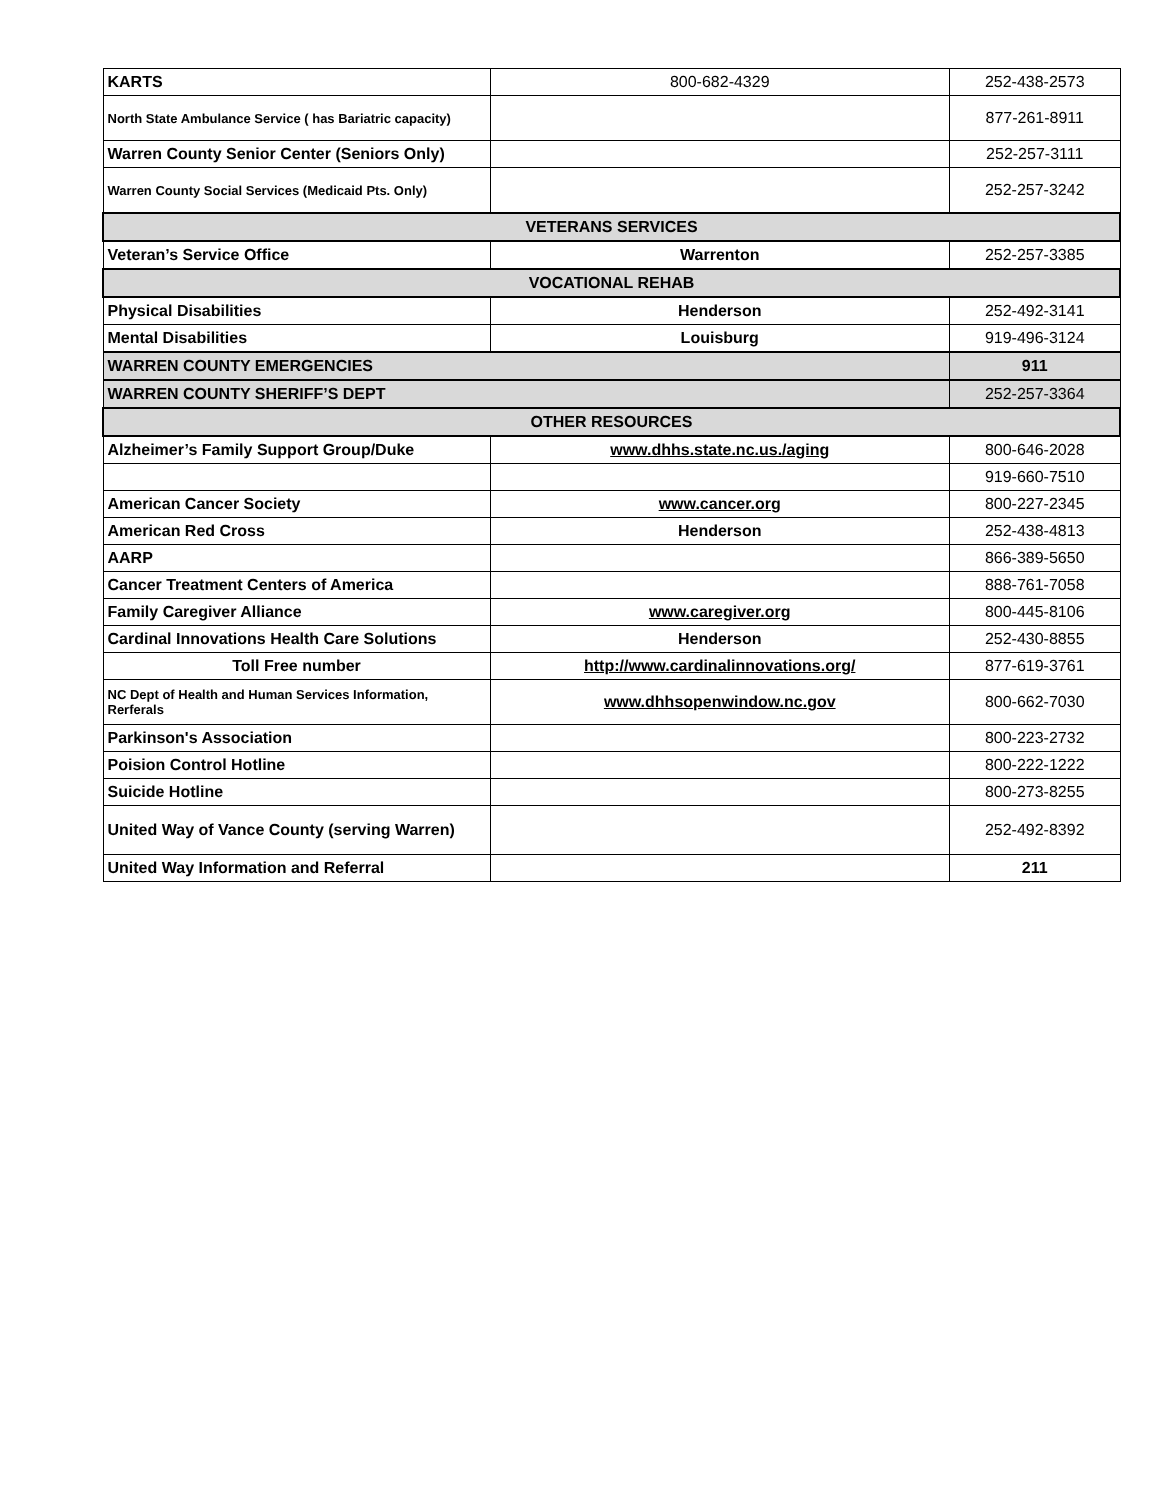| KARTS | 800-682-4329 | 252-438-2573 |
| North State Ambulance Service ( has Bariatric capacity) | | 877-261-8911 |
| Warren County Senior Center (Seniors Only) | | 252-257-3111 |
| Warren County Social Services (Medicaid Pts. Only) | | 252-257-3242 |
| VETERANS SERVICES | | |
| Veteran’s Service Office | Warrenton | 252-257-3385 |
| VOCATIONAL REHAB | | |
| Physical Disabilities | Henderson | 252-492-3141 |
| Mental Disabilities | Louisburg | 919-496-3124 |
| WARREN COUNTY EMERGENCIES | | 911 |
| WARREN COUNTY SHERIFF’S DEPT | | 252-257-3364 |
| OTHER RESOURCES | | |
| Alzheimer’s Family Support Group/Duke | www.dhhs.state.nc.us./aging | 800-646-2028 |
| | | 919-660-7510 |
| American Cancer Society | www.cancer.org | 800-227-2345 |
| American Red Cross | Henderson | 252-438-4813 |
| AARP | | 866-389-5650 |
| Cancer Treatment Centers of America | | 888-761-7058 |
| Family Caregiver Alliance | www.caregiver.org | 800-445-8106 |
| Cardinal Innovations Health Care Solutions | Henderson | 252-430-8855 |
| Toll Free number | http://www.cardinalinnovations.org/ | 877-619-3761 |
| NC Dept of Health and Human Services Information, Rerferals | www.dhhsopenwindow.nc.gov | 800-662-7030 |
| Parkinson's Association | | 800-223-2732 |
| Poision Control Hotline | | 800-222-1222 |
| Suicide Hotline | | 800-273-8255 |
| United Way of Vance County (serving Warren) | | 252-492-8392 |
| United Way Information and Referral | | 211 |